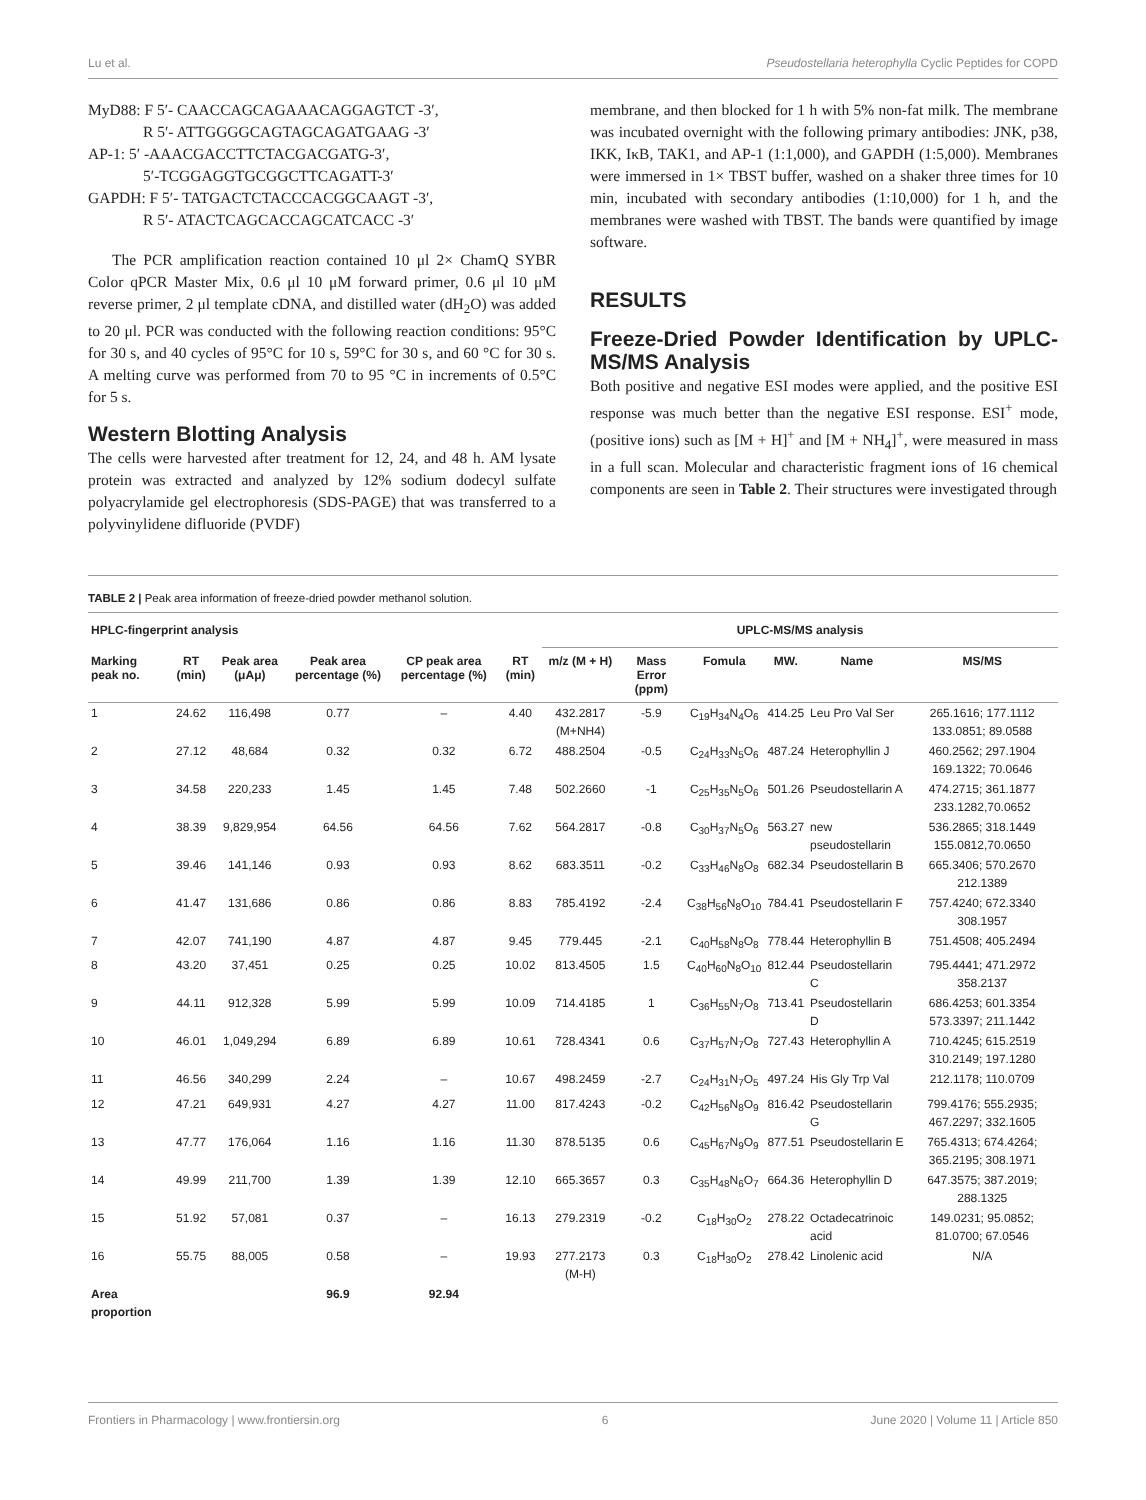Lu et al. Pseudostellaria heterophylla Cyclic Peptides for COPD
MyD88: F 5′- CAACCAGCAGAAACAGGAGTCT -3′,
R 5′- ATTGGGGCAGTAGCAGATGAAG -3′
AP-1: 5′ -AAACGACCTTCTACGACGATG-3′,
5′-TCGGAGGTGCGGCTTCAGATT-3′
GAPDH: F 5′- TATGACTCTACCCACGGCAAGT -3′,
R 5′- ATACTCAGCACCAGCATCACC -3′
The PCR amplification reaction contained 10 μl 2× ChamQ SYBR Color qPCR Master Mix, 0.6 μl 10 μM forward primer, 0.6 μl 10 μM reverse primer, 2 μl template cDNA, and distilled water (dH<sub>2</sub>O) was added to 20 μl. PCR was conducted with the following reaction conditions: 95°C for 30 s, and 40 cycles of 95°C for 10 s, 59°C for 30 s, and 60 °C for 30 s. A melting curve was performed from 70 to 95 °C in increments of 0.5°C for 5 s.
Western Blotting Analysis
The cells were harvested after treatment for 12, 24, and 48 h. AM lysate protein was extracted and analyzed by 12% sodium dodecyl sulfate polyacrylamide gel electrophoresis (SDS-PAGE) that was transferred to a polyvinylidene difluoride (PVDF)
membrane, and then blocked for 1 h with 5% non-fat milk. The membrane was incubated overnight with the following primary antibodies: JNK, p38, IKK, IκB, TAK1, and AP-1 (1:1,000), and GAPDH (1:5,000). Membranes were immersed in 1× TBST buffer, washed on a shaker three times for 10 min, incubated with secondary antibodies (1:10,000) for 1 h, and the membranes were washed with TBST. The bands were quantified by image software.
RESULTS
Freeze-Dried Powder Identification by UPLC-MS/MS Analysis
Both positive and negative ESI modes were applied, and the positive ESI response was much better than the negative ESI response. ESI<sup>+</sup> mode, (positive ions) such as [M + H]<sup>+</sup> and [M + NH<sub>4</sub>]<sup>+</sup>, were measured in mass in a full scan. Molecular and characteristic fragment ions of 16 chemical components are seen in Table 2. Their structures were investigated through
TABLE 2 | Peak area information of freeze-dried powder methanol solution.
| HPLC-fingerprint analysis | | | | | | UPLC-MS/MS analysis | | | | | |
| --- | --- | --- | --- | --- | --- | --- | --- | --- | --- | --- | --- |
| Marking peak no. | RT (min) | Peak area (μAμ) | Peak area percentage (%) | CP peak area percentage (%) | RT (min) | m/z (M + H) | Mass Error (ppm) | Fomula | MW. | Name | MS/MS |
| 1 | 24.62 | 116,498 | 0.77 | – | 4.40 | 432.2817 (M+NH4) | -5.9 | C<sub>19</sub>H<sub>34</sub>N<sub>4</sub>O<sub>6</sub> | 414.25 | Leu Pro Val Ser | 265.1616; 177.1112 133.0851; 89.0588 |
| 2 | 27.12 | 48,684 | 0.32 | 0.32 | 6.72 | 488.2504 | -0.5 | C<sub>24</sub>H<sub>33</sub>N<sub>5</sub>O<sub>6</sub> | 487.24 | Heterophyllin J | 460.2562; 297.1904 169.1322; 70.0646 |
| 3 | 34.58 | 220,233 | 1.45 | 1.45 | 7.48 | 502.2660 | -1 | C<sub>25</sub>H<sub>35</sub>N<sub>5</sub>O<sub>6</sub> | 501.26 | Pseudostellarin A | 474.2715; 361.1877 233.1282,70.0652 |
| 4 | 38.39 | 9,829,954 | 64.56 | 64.56 | 7.62 | 564.2817 | -0.8 | C<sub>30</sub>H<sub>37</sub>N<sub>5</sub>O<sub>6</sub> | 563.27 | new pseudostellarin | 536.2865; 318.1449 155.0812,70.0650 |
| 5 | 39.46 | 141,146 | 0.93 | 0.93 | 8.62 | 683.3511 | -0.2 | C<sub>33</sub>H<sub>46</sub>N<sub>8</sub>O<sub>8</sub> | 682.34 | Pseudostellarin B | 665.3406; 570.2670 212.1389 |
| 6 | 41.47 | 131,686 | 0.86 | 0.86 | 8.83 | 785.4192 | -2.4 | C<sub>38</sub>H<sub>56</sub>N<sub>8</sub>O<sub>10</sub> | 784.41 | Pseudostellarin F | 757.4240; 672.3340 308.1957 |
| 7 | 42.07 | 741,190 | 4.87 | 4.87 | 9.45 | 779.445 | -2.1 | C<sub>40</sub>H<sub>58</sub>N<sub>8</sub>O<sub>8</sub> | 778.44 | Heterophyllin B | 751.4508; 405.2494 |
| 8 | 43.20 | 37,451 | 0.25 | 0.25 | 10.02 | 813.4505 | 1.5 | C<sub>40</sub>H<sub>60</sub>N<sub>8</sub>O<sub>10</sub> | 812.44 | Pseudostellarin C | 795.4441; 471.2972 358.2137 |
| 9 | 44.11 | 912,328 | 5.99 | 5.99 | 10.09 | 714.4185 | 1 | C<sub>36</sub>H<sub>55</sub>N<sub>7</sub>O<sub>8</sub> | 713.41 | Pseudostellarin D | 686.4253; 601.3354 573.3397; 211.1442 |
| 10 | 46.01 | 1,049,294 | 6.89 | 6.89 | 10.61 | 728.4341 | 0.6 | C<sub>37</sub>H<sub>57</sub>N<sub>7</sub>O<sub>8</sub> | 727.43 | Heterophyllin A | 710.4245; 615.2519 310.2149; 197.1280 |
| 11 | 46.56 | 340,299 | 2.24 | – | 10.67 | 498.2459 | -2.7 | C<sub>24</sub>H<sub>31</sub>N<sub>7</sub>O<sub>5</sub> | 497.24 | His Gly Trp Val | 212.1178; 110.0709 |
| 12 | 47.21 | 649,931 | 4.27 | 4.27 | 11.00 | 817.4243 | -0.2 | C<sub>42</sub>H<sub>56</sub>N<sub>8</sub>O<sub>9</sub> | 816.42 | Pseudostellarin G | 799.4176; 555.2935; 467.2297; 332.1605 |
| 13 | 47.77 | 176,064 | 1.16 | 1.16 | 11.30 | 878.5135 | 0.6 | C<sub>45</sub>H<sub>67</sub>N<sub>9</sub>O<sub>9</sub> | 877.51 | Pseudostellarin E | 765.4313; 674.4264; 365.2195; 308.1971 |
| 14 | 49.99 | 211,700 | 1.39 | 1.39 | 12.10 | 665.3657 | 0.3 | C<sub>35</sub>H<sub>48</sub>N<sub>6</sub>O<sub>7</sub> | 664.36 | Heterophyllin D | 647.3575; 387.2019; 288.1325 |
| 15 | 51.92 | 57,081 | 0.37 | – | 16.13 | 279.2319 | -0.2 | C<sub>18</sub>H<sub>30</sub>O<sub>2</sub> | 278.22 | Octadecatrinoic acid | 149.0231; 95.0852; 81.0700; 67.0546 |
| 16 | 55.75 | 88,005 | 0.58 | – | 19.93 | 277.2173 (M-H) | 0.3 | C<sub>18</sub>H<sub>30</sub>O<sub>2</sub> | 278.42 | Linolenic acid | N/A |
| Area proportion | | | 96.9 | 92.94 | | | | | | | |
Frontiers in Pharmacology | www.frontiersin.org 6 June 2020 | Volume 11 | Article 850